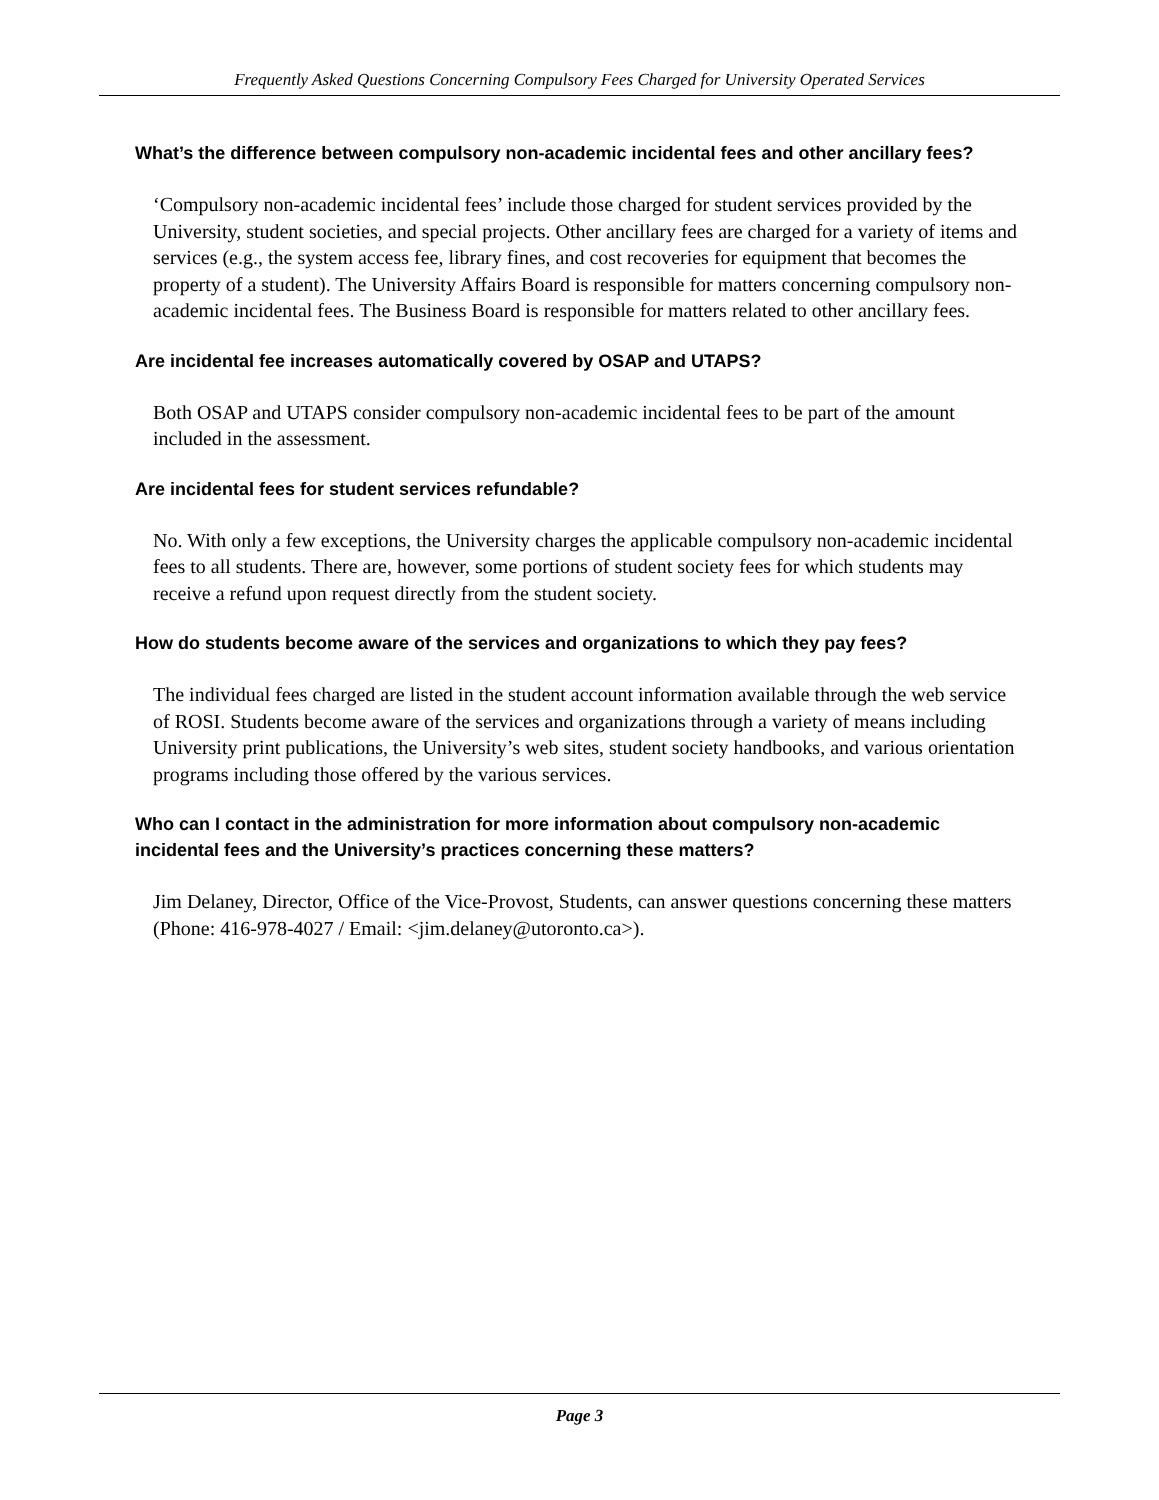Frequently Asked Questions Concerning Compulsory Fees Charged for University Operated Services
What’s the difference between compulsory non-academic incidental fees and other ancillary fees?
‘Compulsory non-academic incidental fees’ include those charged for student services provided by the University, student societies, and special projects. Other ancillary fees are charged for a variety of items and services (e.g., the system access fee, library fines, and cost recoveries for equipment that becomes the property of a student). The University Affairs Board is responsible for matters concerning compulsory non-academic incidental fees. The Business Board is responsible for matters related to other ancillary fees.
Are incidental fee increases automatically covered by OSAP and UTAPS?
Both OSAP and UTAPS consider compulsory non-academic incidental fees to be part of the amount included in the assessment.
Are incidental fees for student services refundable?
No. With only a few exceptions, the University charges the applicable compulsory non-academic incidental fees to all students. There are, however, some portions of student society fees for which students may receive a refund upon request directly from the student society.
How do students become aware of the services and organizations to which they pay fees?
The individual fees charged are listed in the student account information available through the web service of ROSI. Students become aware of the services and organizations through a variety of means including University print publications, the University’s web sites, student society handbooks, and various orientation programs including those offered by the various services.
Who can I contact in the administration for more information about compulsory non-academic incidental fees and the University’s practices concerning these matters?
Jim Delaney, Director, Office of the Vice-Provost, Students, can answer questions concerning these matters (Phone: 416-978-4027 / Email: <jim.delaney@utoronto.ca>).
Page 3